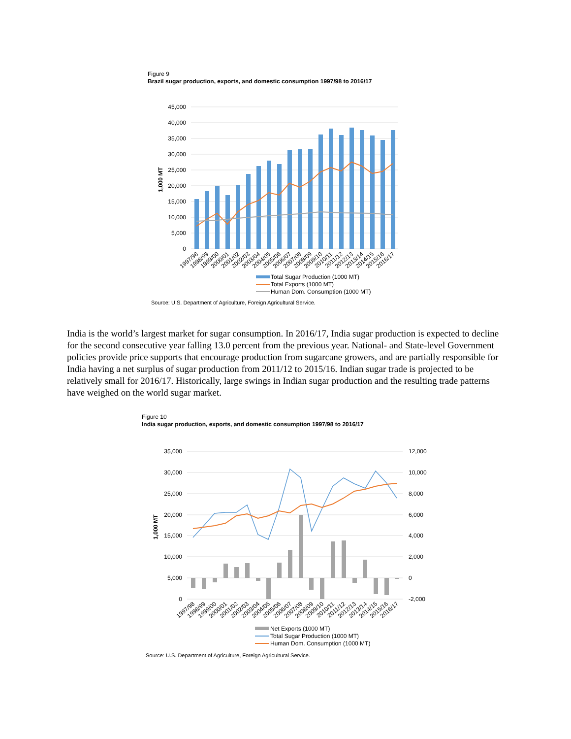Figure 9
Brazil sugar production, exports, and domestic consumption 1997/98 to 2016/17
45,000
40,000
35,000
30,000
25,000
20,000
15,000
10,000
5,000
0
1,000 MT
1997/98
1998/99
1999/00
2000/01
2001/02
2002/03
2003/04
2004/05
2005/06
2006/07
2007/08
2008/09
2009/10
2010/11
2011/12
2012/13
2013/14
2014/15
2015/16
2016/17
Total Sugar Production (1000 MT)
Total Exports (1000 MT)
Human Dom. Consumption (1000 MT)
Source: U.S. Department of Agriculture, Foreign Agricultural Service.
India is the world’s largest market for sugar consumption. In 2016/17, India sugar production is expected to decline for the second consecutive year falling 13.0 percent from the previous year. National- and State-level Government policies provide price supports that encourage production from sugarcane growers, and are partially responsible for India having a net surplus of sugar production from 2011/12 to 2015/16. Indian sugar trade is projected to be relatively small for 2016/17. Historically, large swings in Indian sugar production and the resulting trade patterns have weighed on the world sugar market.
Figure 10
India sugar production, exports, and domestic consumption 1997/98 to 2016/17
35,000
30,000
25,000
20,000
15,000
10,000
5,000
0
12,000
10,000
8,000
6,000
4,000
2,000
0
-2,000
1,000 MT
1997/98
1998/99
1999/00
2000/01
2001/02
2002/03
2003/04
2004/05
2005/06
2006/07
2007/08
2008/09
2009/10
2010/11
2011/12
2012/13
2013/14
2014/15
2015/16
2016/17
Net Exports (1000 MT)
Total Sugar Production (1000 MT)
Human Dom. Consumption (1000 MT)
Source: U.S. Department of Agriculture, Foreign Agricultural Service.